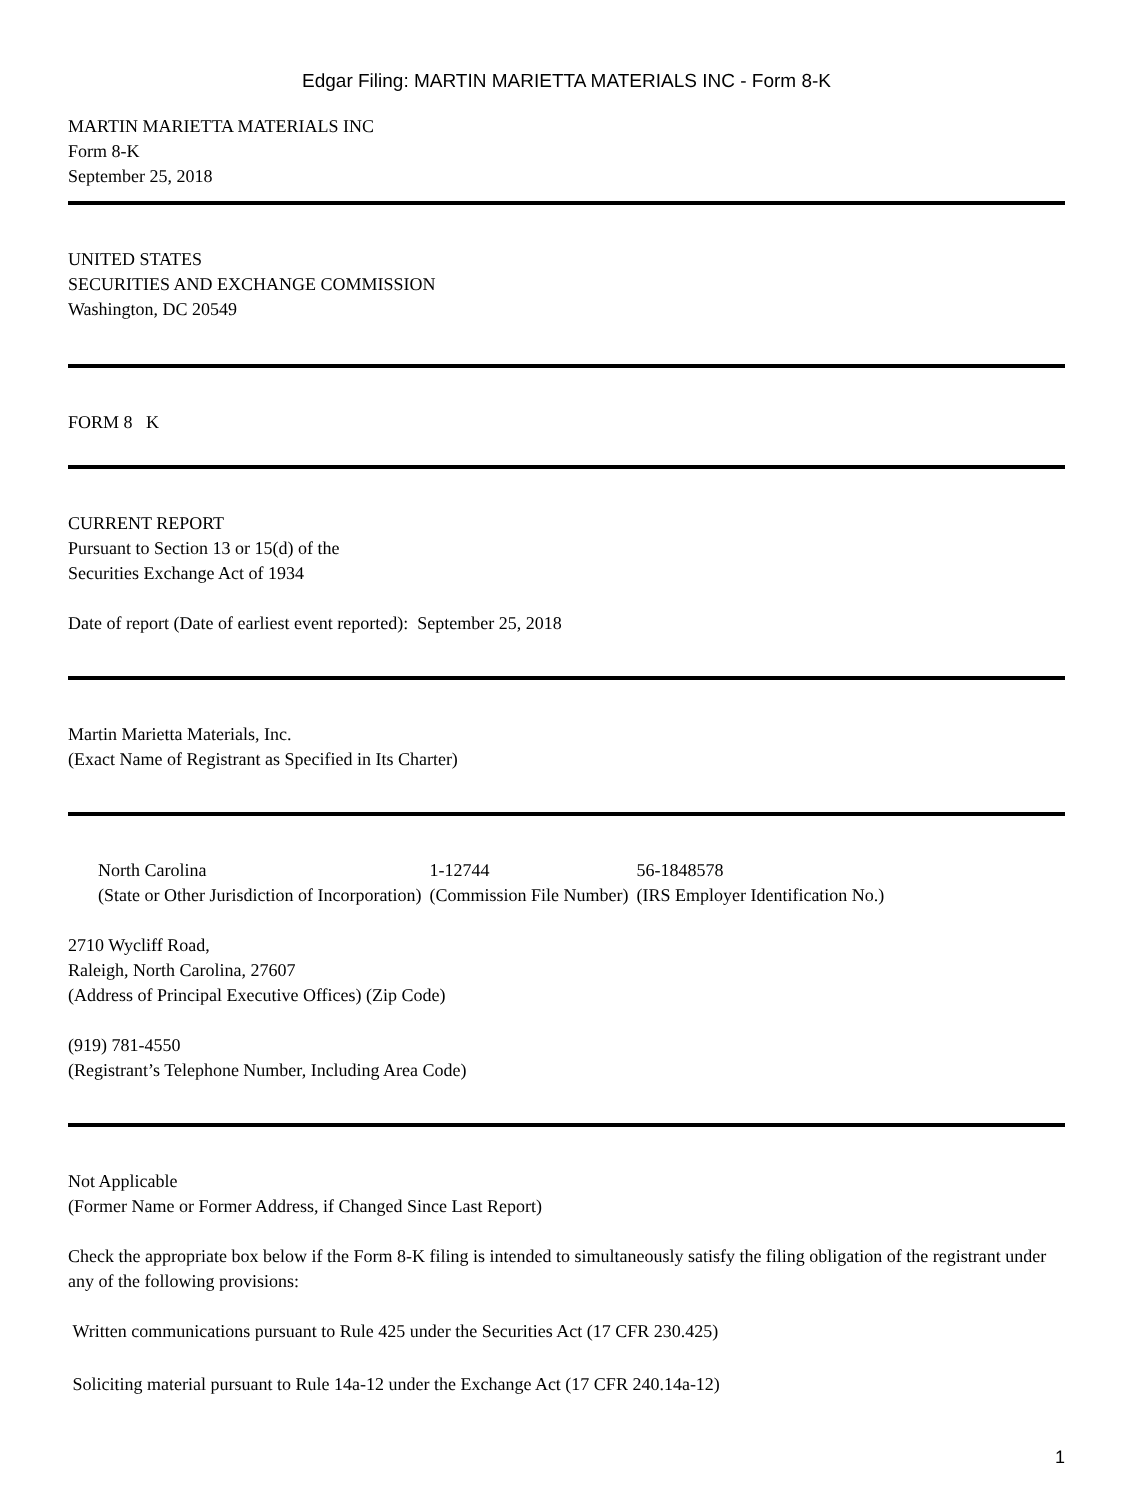Edgar Filing: MARTIN MARIETTA MATERIALS INC - Form 8-K
MARTIN MARIETTA MATERIALS INC
Form 8-K
September 25, 2018
UNITED STATES
SECURITIES AND EXCHANGE COMMISSION
Washington, DC 20549
FORM 8 K
CURRENT REPORT
Pursuant to Section 13 or 15(d) of the
Securities Exchange Act of 1934
Date of report (Date of earliest event reported): September 25, 2018
Martin Marietta Materials, Inc.
(Exact Name of Registrant as Specified in Its Charter)
| North Carolina | 1-12744 | 56-1848578 |
| (State or Other Jurisdiction of Incorporation) | (Commission File Number) | (IRS Employer Identification No.) |
2710 Wycliff Road,
Raleigh, North Carolina, 27607
(Address of Principal Executive Offices) (Zip Code)
(919) 781-4550
(Registrant’s Telephone Number, Including Area Code)
Not Applicable
(Former Name or Former Address, if Changed Since Last Report)
Check the appropriate box below if the Form 8-K filing is intended to simultaneously satisfy the filing obligation of the registrant under any of the following provisions:
Written communications pursuant to Rule 425 under the Securities Act (17 CFR 230.425)
Soliciting material pursuant to Rule 14a-12 under the Exchange Act (17 CFR 240.14a-12)
1